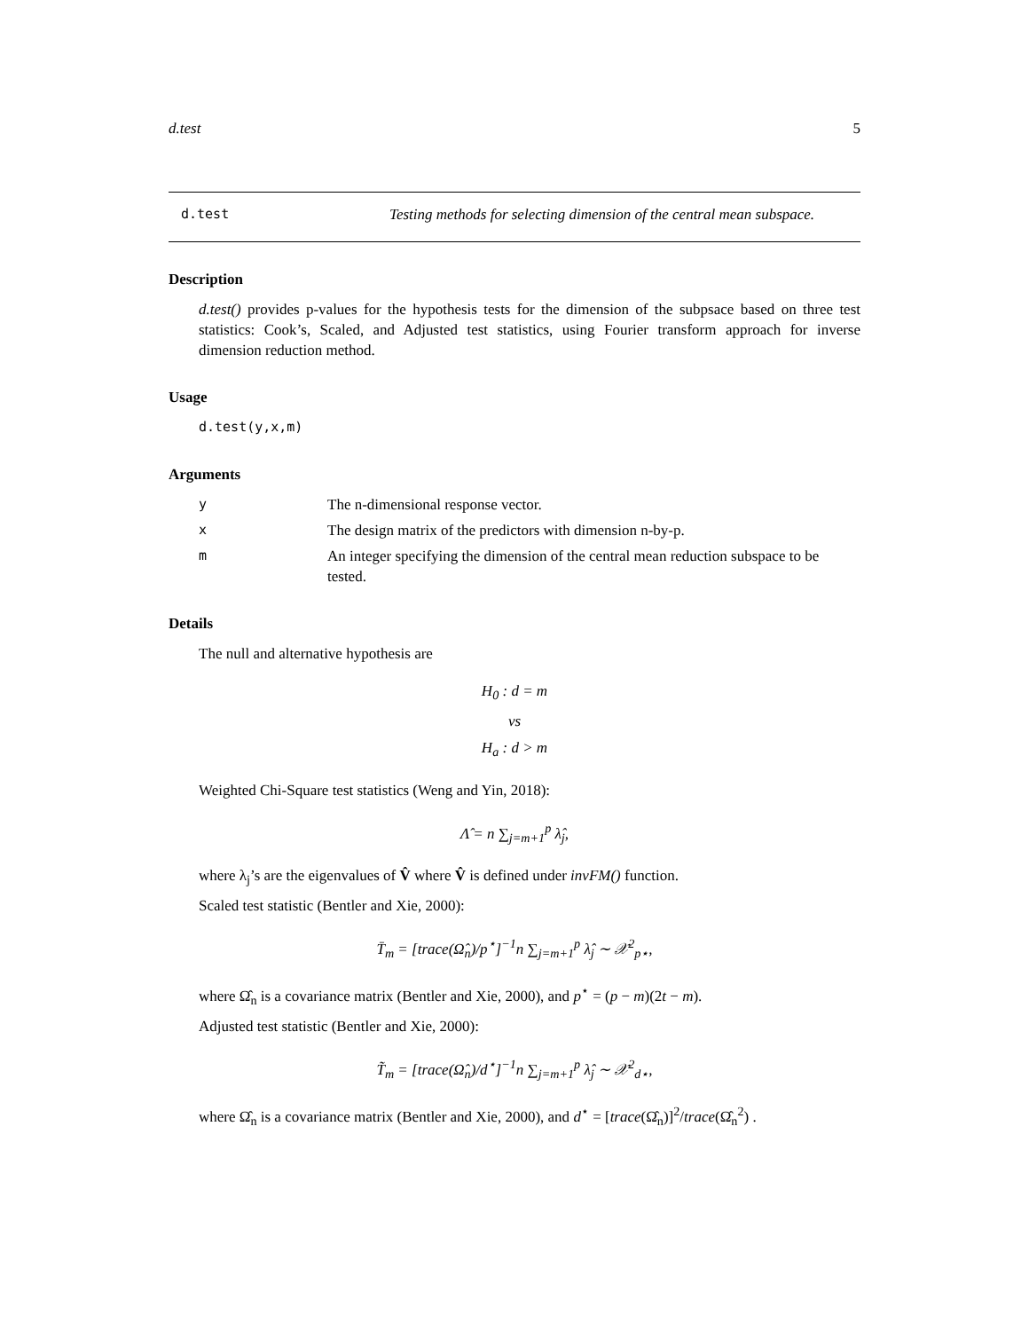d.test 5
d.test Testing methods for selecting dimension of the central mean subspace.
Description
d.test() provides p-values for the hypothesis tests for the dimension of the subpsace based on three test statistics: Cook’s, Scaled, and Adjusted test statistics, using Fourier transform approach for inverse dimension reduction method.
Usage
d.test(y,x,m)
Arguments
y The n-dimensional response vector.
x The design matrix of the predictors with dimension n-by-p.
m An integer specifying the dimension of the central mean reduction subspace to be tested.
Details
The null and alternative hypothesis are
H<sub>0</sub> : d = m
vs
H<sub>a</sub> : d > m
Weighted Chi-Square test statistics (Weng and Yin, 2018):
Λ̂ = n ∑<sub>j=m+1</sub><sup>p</sup> λ̂<sub>j</sub>,
where λ<sub>j</sub>’s are the eigenvalues of V̂ where V̂ is defined under invFM() function.
Scaled test statistic (Bentler and Xie, 2000):
T̄<sub>m</sub> = [trace(Ω̂<sub>n</sub>)/p<sup>⋆</sup>]<sup>−1</sup>n ∑<sub>j=m+1</sub><sup>p</sup> λ̂<sub>j</sub> ∼ 𝒳<sup>2</sup><sub>p⋆</sub>,
where Ω̂<sub>n</sub> is a covariance matrix (Bentler and Xie, 2000), and p<sup>⋆</sup> = (p − m)(2t − m).
Adjusted test statistic (Bentler and Xie, 2000):
T̃<sub>m</sub> = [trace(Ω̂<sub>n</sub>)/d<sup>⋆</sup>]<sup>−1</sup>n ∑<sub>j=m+1</sub><sup>p</sup> λ̂<sub>j</sub> ∼ 𝒳<sup>2</sup><sub>d⋆</sub>,
where Ω̂<sub>n</sub> is a covariance matrix (Bentler and Xie, 2000), and d<sup>⋆</sup> = [trace(Ω̂<sub>n</sub>)]<sup>2</sup>/trace(Ω̂<sub>n</sub><sup>2</sup>) .